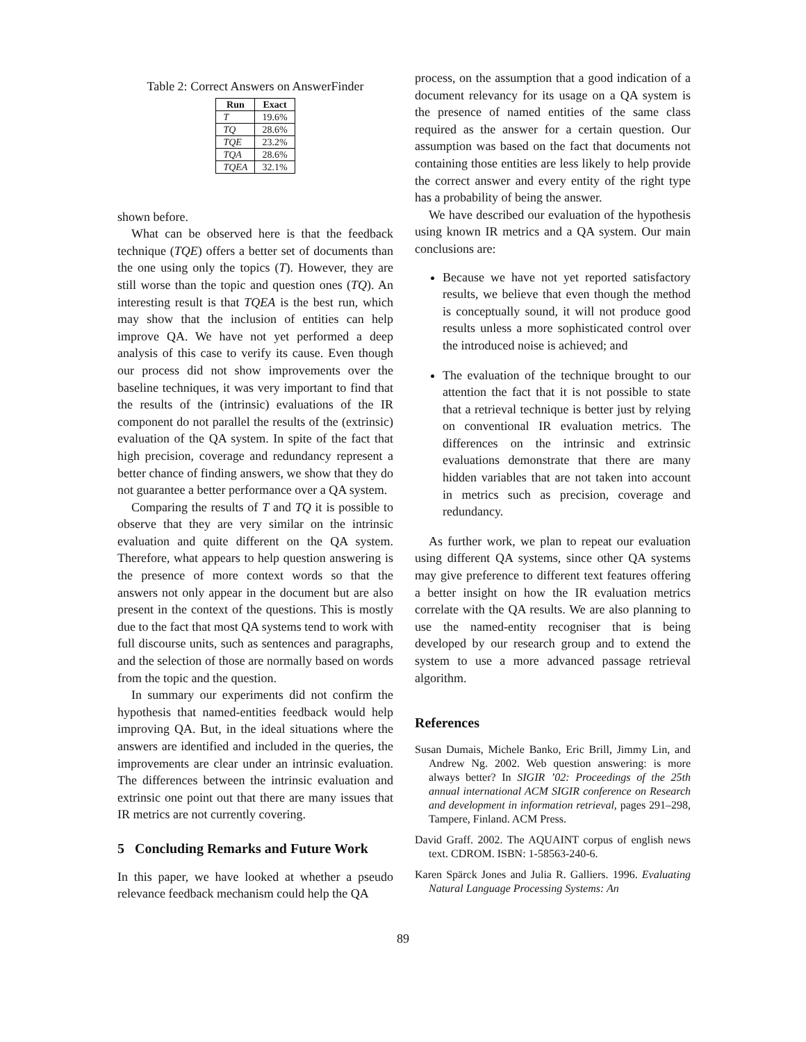Table 2: Correct Answers on AnswerFinder
| Run | Exact |
| --- | --- |
| T | 19.6% |
| TQ | 28.6% |
| TQE | 23.2% |
| TQA | 28.6% |
| TQEA | 32.1% |
shown before.
What can be observed here is that the feedback technique (TQE) offers a better set of documents than the one using only the topics (T). However, they are still worse than the topic and question ones (TQ). An interesting result is that TQEA is the best run, which may show that the inclusion of entities can help improve QA. We have not yet performed a deep analysis of this case to verify its cause. Even though our process did not show improvements over the baseline techniques, it was very important to find that the results of the (intrinsic) evaluations of the IR component do not parallel the results of the (extrinsic) evaluation of the QA system. In spite of the fact that high precision, coverage and redundancy represent a better chance of finding answers, we show that they do not guarantee a better performance over a QA system.
Comparing the results of T and TQ it is possible to observe that they are very similar on the intrinsic evaluation and quite different on the QA system. Therefore, what appears to help question answering is the presence of more context words so that the answers not only appear in the document but are also present in the context of the questions. This is mostly due to the fact that most QA systems tend to work with full discourse units, such as sentences and paragraphs, and the selection of those are normally based on words from the topic and the question.
In summary our experiments did not confirm the hypothesis that named-entities feedback would help improving QA. But, in the ideal situations where the answers are identified and included in the queries, the improvements are clear under an intrinsic evaluation. The differences between the intrinsic evaluation and extrinsic one point out that there are many issues that IR metrics are not currently covering.
5 Concluding Remarks and Future Work
In this paper, we have looked at whether a pseudo relevance feedback mechanism could help the QA
process, on the assumption that a good indication of a document relevancy for its usage on a QA system is the presence of named entities of the same class required as the answer for a certain question. Our assumption was based on the fact that documents not containing those entities are less likely to help provide the correct answer and every entity of the right type has a probability of being the answer.
We have described our evaluation of the hypothesis using known IR metrics and a QA system. Our main conclusions are:
Because we have not yet reported satisfactory results, we believe that even though the method is conceptually sound, it will not produce good results unless a more sophisticated control over the introduced noise is achieved; and
The evaluation of the technique brought to our attention the fact that it is not possible to state that a retrieval technique is better just by relying on conventional IR evaluation metrics. The differences on the intrinsic and extrinsic evaluations demonstrate that there are many hidden variables that are not taken into account in metrics such as precision, coverage and redundancy.
As further work, we plan to repeat our evaluation using different QA systems, since other QA systems may give preference to different text features offering a better insight on how the IR evaluation metrics correlate with the QA results. We are also planning to use the named-entity recogniser that is being developed by our research group and to extend the system to use a more advanced passage retrieval algorithm.
References
Susan Dumais, Michele Banko, Eric Brill, Jimmy Lin, and Andrew Ng. 2002. Web question answering: is more always better? In SIGIR ’02: Proceedings of the 25th annual international ACM SIGIR conference on Research and development in information retrieval, pages 291–298, Tampere, Finland. ACM Press.
David Graff. 2002. The AQUAINT corpus of english news text. CDROM. ISBN: 1-58563-240-6.
Karen Spärck Jones and Julia R. Galliers. 1996. Evaluating Natural Language Processing Systems: An
89